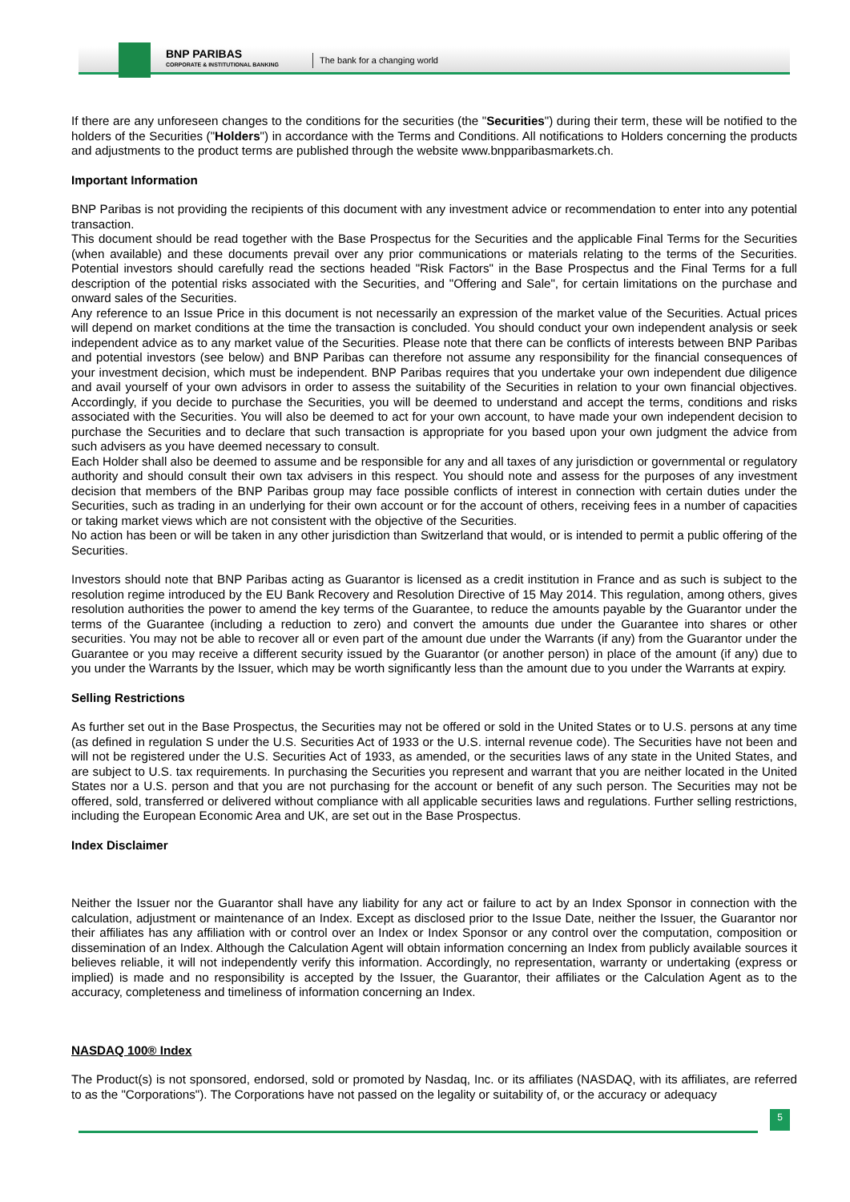BNP PARIBAS
CORPORATE & INSTITUTIONAL BANKING
The bank for a changing world
If there are any unforeseen changes to the conditions for the securities (the "Securities") during their term, these will be notified to the holders of the Securities ("Holders") in accordance with the Terms and Conditions. All notifications to Holders concerning the products and adjustments to the product terms are published through the website www.bnpparibasmarkets.ch.
Important Information
BNP Paribas is not providing the recipients of this document with any investment advice or recommendation to enter into any potential transaction.
This document should be read together with the Base Prospectus for the Securities and the applicable Final Terms for the Securities (when available) and these documents prevail over any prior communications or materials relating to the terms of the Securities. Potential investors should carefully read the sections headed "Risk Factors" in the Base Prospectus and the Final Terms for a full description of the potential risks associated with the Securities, and "Offering and Sale", for certain limitations on the purchase and onward sales of the Securities.
Any reference to an Issue Price in this document is not necessarily an expression of the market value of the Securities. Actual prices will depend on market conditions at the time the transaction is concluded. You should conduct your own independent analysis or seek independent advice as to any market value of the Securities. Please note that there can be conflicts of interests between BNP Paribas and potential investors (see below) and BNP Paribas can therefore not assume any responsibility for the financial consequences of your investment decision, which must be independent. BNP Paribas requires that you undertake your own independent due diligence and avail yourself of your own advisors in order to assess the suitability of the Securities in relation to your own financial objectives. Accordingly, if you decide to purchase the Securities, you will be deemed to understand and accept the terms, conditions and risks associated with the Securities. You will also be deemed to act for your own account, to have made your own independent decision to purchase the Securities and to declare that such transaction is appropriate for you based upon your own judgment the advice from such advisers as you have deemed necessary to consult.
Each Holder shall also be deemed to assume and be responsible for any and all taxes of any jurisdiction or governmental or regulatory authority and should consult their own tax advisers in this respect. You should note and assess for the purposes of any investment decision that members of the BNP Paribas group may face possible conflicts of interest in connection with certain duties under the Securities, such as trading in an underlying for their own account or for the account of others, receiving fees in a number of capacities or taking market views which are not consistent with the objective of the Securities.
No action has been or will be taken in any other jurisdiction than Switzerland that would, or is intended to permit a public offering of the Securities.
Investors should note that BNP Paribas acting as Guarantor is licensed as a credit institution in France and as such is subject to the resolution regime introduced by the EU Bank Recovery and Resolution Directive of 15 May 2014. This regulation, among others, gives resolution authorities the power to amend the key terms of the Guarantee, to reduce the amounts payable by the Guarantor under the terms of the Guarantee (including a reduction to zero) and convert the amounts due under the Guarantee into shares or other securities. You may not be able to recover all or even part of the amount due under the Warrants (if any) from the Guarantor under the Guarantee or you may receive a different security issued by the Guarantor (or another person) in place of the amount (if any) due to you under the Warrants by the Issuer, which may be worth significantly less than the amount due to you under the Warrants at expiry.
Selling Restrictions
As further set out in the Base Prospectus, the Securities may not be offered or sold in the United States or to U.S. persons at any time (as defined in regulation S under the U.S. Securities Act of 1933 or the U.S. internal revenue code). The Securities have not been and will not be registered under the U.S. Securities Act of 1933, as amended, or the securities laws of any state in the United States, and are subject to U.S. tax requirements. In purchasing the Securities you represent and warrant that you are neither located in the United States nor a U.S. person and that you are not purchasing for the account or benefit of any such person. The Securities may not be offered, sold, transferred or delivered without compliance with all applicable securities laws and regulations. Further selling restrictions, including the European Economic Area and UK, are set out in the Base Prospectus.
Index Disclaimer
Neither the Issuer nor the Guarantor shall have any liability for any act or failure to act by an Index Sponsor in connection with the calculation, adjustment or maintenance of an Index. Except as disclosed prior to the Issue Date, neither the Issuer, the Guarantor nor their affiliates has any affiliation with or control over an Index or Index Sponsor or any control over the computation, composition or dissemination of an Index. Although the Calculation Agent will obtain information concerning an Index from publicly available sources it believes reliable, it will not independently verify this information. Accordingly, no representation, warranty or undertaking (express or implied) is made and no responsibility is accepted by the Issuer, the Guarantor, their affiliates or the Calculation Agent as to the accuracy, completeness and timeliness of information concerning an Index.
NASDAQ 100® Index
The Product(s) is not sponsored, endorsed, sold or promoted by Nasdaq, Inc. or its affiliates (NASDAQ, with its affiliates, are referred to as the "Corporations"). The Corporations have not passed on the legality or suitability of, or the accuracy or adequacy
5